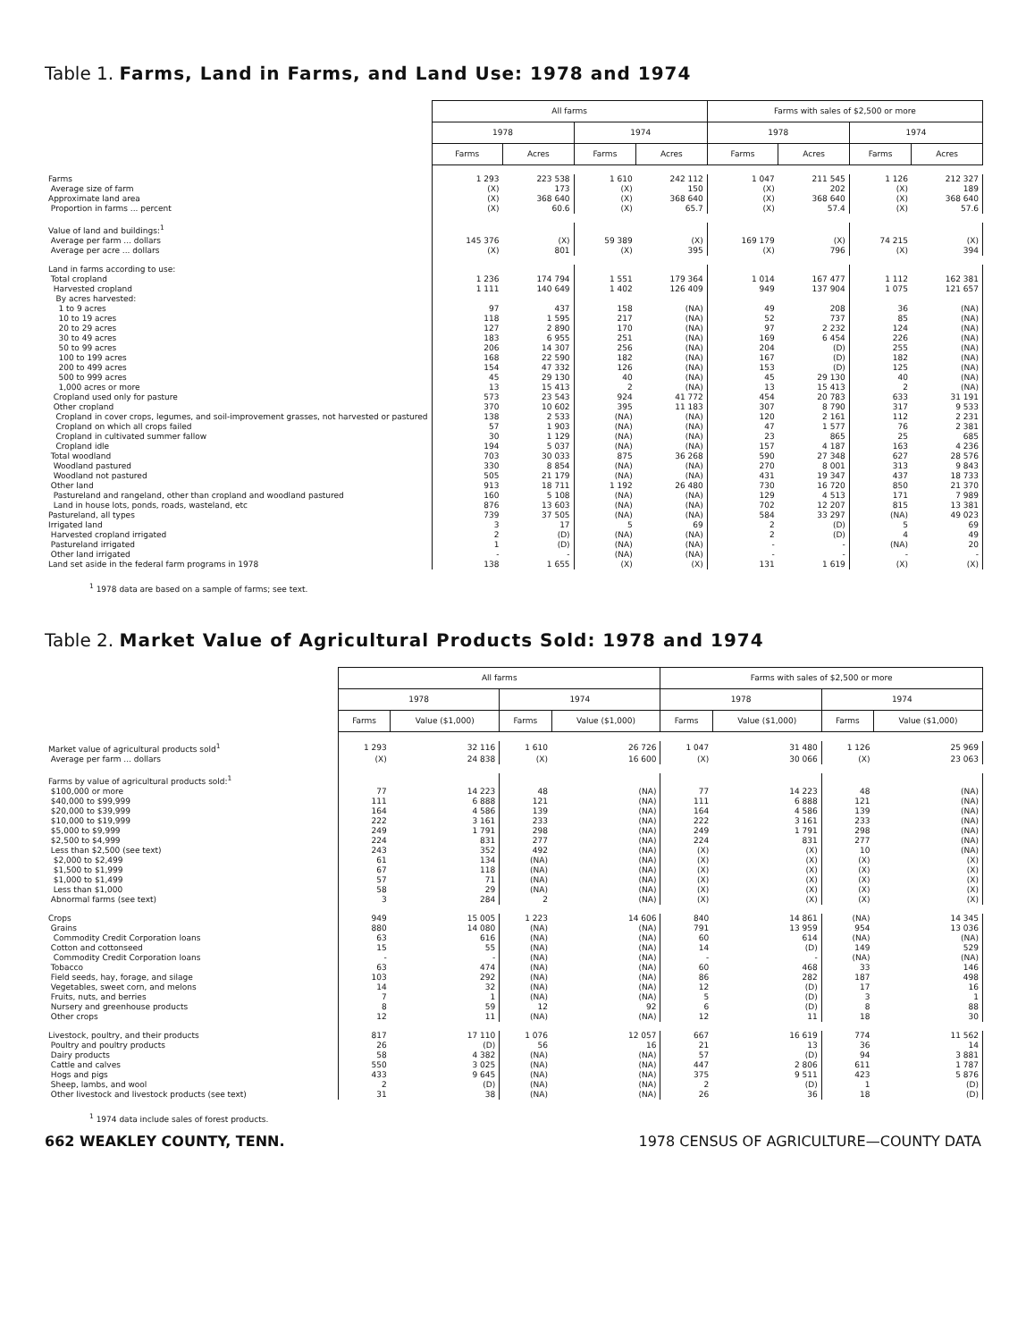Table 1. Farms, Land in Farms, and Land Use: 1978 and 1974
| | All farms | | | | Farms with sales of $2,500 or more | | | |
| --- | --- | --- | --- | --- | --- | --- | --- | --- |
| | 1978 | | 1974 | | 1978 | | 1974 | |
| | Farms | Acres | Farms | Acres | Farms | Acres | Farms | Acres |
| Farms | 1 293 | 223 538 | 1 610 | 242 112 | 1 047 | 211 545 | 1 126 | 212 327 |
| Average size of farm | (X) | 173 | (X) | 150 | (X) | 202 | (X) | 189 |
| Approximate land area | (X) | 368 640 | (X) | 368 640 | (X) | 368 640 | (X) | 368 640 |
| Proportion in farms ... percent | (X) | 60.6 | (X) | 65.7 | (X) | 57.4 | (X) | 57.6 |
| Value of land and buildings:<sup>1</sup> | | | | | | | | |
| Average per farm ... dollars | 145 376 | (X) | 59 389 | (X) | 169 179 | (X) | 74 215 | (X) |
| Average per acre ... dollars | (X) | 801 | (X) | 395 | (X) | 796 | (X) | 394 |
| Land in farms according to use: | | | | | | | | |
| Total cropland | 1 236 | 174 794 | 1 551 | 179 364 | 1 014 | 167 477 | 1 112 | 162 381 |
| Harvested cropland | 1 111 | 140 649 | 1 402 | 126 409 | 949 | 137 904 | 1 075 | 121 657 |
| By acres harvested: | | | | | | | | |
| 1 to 9 acres | 97 | 437 | 158 | (NA) | 49 | 208 | 36 | (NA) |
| 10 to 19 acres | 118 | 1 595 | 217 | (NA) | 52 | 737 | 85 | (NA) |
| 20 to 29 acres | 127 | 2 890 | 170 | (NA) | 97 | 2 232 | 124 | (NA) |
| 30 to 49 acres | 183 | 6 955 | 251 | (NA) | 169 | 6 454 | 226 | (NA) |
| 50 to 99 acres | 206 | 14 307 | 256 | (NA) | 204 | (D) | 255 | (NA) |
| 100 to 199 acres | 168 | 22 590 | 182 | (NA) | 167 | (D) | 182 | (NA) |
| 200 to 499 acres | 154 | 47 332 | 126 | (NA) | 153 | (D) | 125 | (NA) |
| 500 to 999 acres | 45 | 29 130 | 40 | (NA) | 45 | 29 130 | 40 | (NA) |
| 1,000 acres or more | 13 | 15 413 | 2 | (NA) | 13 | 15 413 | 2 | (NA) |
| Cropland used only for pasture | 573 | 23 543 | 924 | 41 772 | 454 | 20 783 | 633 | 31 191 |
| Other cropland | 370 | 10 602 | 395 | 11 183 | 307 | 8 790 | 317 | 9 533 |
| Cropland in cover crops, legumes, and soil-improvement grasses, not harvested or pastured | 138 | 2 533 | (NA) | (NA) | 120 | 2 161 | 112 | 2 231 |
| Cropland on which all crops failed | 57 | 1 903 | (NA) | (NA) | 47 | 1 577 | 76 | 2 381 |
| Cropland in cultivated summer fallow | 30 | 1 129 | (NA) | (NA) | 23 | 865 | 25 | 685 |
| Cropland idle | 194 | 5 037 | (NA) | (NA) | 157 | 4 187 | 163 | 4 236 |
| Total woodland | 703 | 30 033 | 875 | 36 268 | 590 | 27 348 | 627 | 28 576 |
| Woodland pastured | 330 | 8 854 | (NA) | (NA) | 270 | 8 001 | 313 | 9 843 |
| Woodland not pastured | 505 | 21 179 | (NA) | (NA) | 431 | 19 347 | 437 | 18 733 |
| Other land | 913 | 18 711 | 1 192 | 26 480 | 730 | 16 720 | 850 | 21 370 |
| Pastureland and rangeland, other than cropland and woodland pastured | 160 | 5 108 | (NA) | (NA) | 129 | 4 513 | 171 | 7 989 |
| Land in house lots, ponds, roads, wasteland, etc | 876 | 13 603 | (NA) | (NA) | 702 | 12 207 | 815 | 13 381 |
| Pastureland, all types | 739 | 37 505 | (NA) | (NA) | 584 | 33 297 | (NA) | 49 023 |
| Irrigated land | 3 | 17 | 5 | 69 | 2 | (D) | 5 | 69 |
| Harvested cropland irrigated | 2 | (D) | (NA) | (NA) | 2 | (D) | 4 | 49 |
| Pastureland irrigated | 1 | (D) | (NA) | (NA) | - | - | (NA) | 20 |
| Other land irrigated | - | - | (NA) | (NA) | - | - | - | - |
| Land set aside in the federal farm programs in 1978 | 138 | 1 655 | (X) | (X) | 131 | 1 619 | (X) | (X) |
<sup>1</sup> 1978 data are based on a sample of farms; see text.
Table 2. Market Value of Agricultural Products Sold: 1978 and 1974
| | All farms | | | | Farms with sales of $2,500 or more | | | |
| --- | --- | --- | --- | --- | --- | --- | --- | --- |
| | 1978 | | 1974 | | 1978 | | 1974 | |
| | Farms | Value ($1,000) | Farms | Value ($1,000) | Farms | Value ($1,000) | Farms | Value ($1,000) |
| Market value of agricultural products sold<sup>1</sup> | 1 293 | 32 116 | 1 610 | 26 726 | 1 047 | 31 480 | 1 126 | 25 969 |
| Average per farm ... dollars | (X) | 24 838 | (X) | 16 600 | (X) | 30 066 | (X) | 23 063 |
| Farms by value of agricultural products sold:<sup>1</sup> | | | | | | | | |
| $100,000 or more | 77 | 14 223 | 48 | (NA) | 77 | 14 223 | 48 | (NA) |
| $40,000 to $99,999 | 111 | 6 888 | 121 | (NA) | 111 | 6 888 | 121 | (NA) |
| $20,000 to $39,999 | 164 | 4 586 | 139 | (NA) | 164 | 4 586 | 139 | (NA) |
| $10,000 to $19,999 | 222 | 3 161 | 233 | (NA) | 222 | 3 161 | 233 | (NA) |
| $5,000 to $9,999 | 249 | 1 791 | 298 | (NA) | 249 | 1 791 | 298 | (NA) |
| $2,500 to $4,999 | 224 | 831 | 277 | (NA) | 224 | 831 | 277 | (NA) |
| Less than $2,500 (see text) | 243 | 352 | 492 | (NA) | (X) | (X) | 10 | (NA) |
| $2,000 to $2,499 | 61 | 134 | (NA) | (NA) | (X) | (X) | (X) | (X) |
| $1,500 to $1,999 | 67 | 118 | (NA) | (NA) | (X) | (X) | (X) | (X) |
| $1,000 to $1,499 | 57 | 71 | (NA) | (NA) | (X) | (X) | (X) | (X) |
| Less than $1,000 | 58 | 29 | (NA) | (NA) | (X) | (X) | (X) | (X) |
| Abnormal farms (see text) | 3 | 284 | 2 | (NA) | (X) | (X) | (X) | (X) |
| Crops | 949 | 15 005 | 1 223 | 14 606 | 840 | 14 861 | (NA) | 14 345 |
| Grains | 880 | 14 080 | (NA) | (NA) | 791 | 13 959 | 954 | 13 036 |
| Commodity Credit Corporation loans | 63 | 616 | (NA) | (NA) | 60 | 614 | (NA) | (NA) |
| Cotton and cottonseed | 15 | 55 | (NA) | (NA) | 14 | (D) | 149 | 529 |
| Commodity Credit Corporation loans | - | - | (NA) | (NA) | - | - | (NA) | (NA) |
| Tobacco | 63 | 474 | (NA) | (NA) | 60 | 468 | 33 | 146 |
| Field seeds, hay, forage, and silage | 103 | 292 | (NA) | (NA) | 86 | 282 | 187 | 498 |
| Vegetables, sweet corn, and melons | 14 | 32 | (NA) | (NA) | 12 | (D) | 17 | 16 |
| Fruits, nuts, and berries | 7 | 1 | (NA) | (NA) | 5 | (D) | 3 | 1 |
| Nursery and greenhouse products | 8 | 59 | 12 | 92 | 6 | (D) | 8 | 88 |
| Other crops | 12 | 11 | (NA) | (NA) | 12 | 11 | 18 | 30 |
| Livestock, poultry, and their products | 817 | 17 110 | 1 076 | 12 057 | 667 | 16 619 | 774 | 11 562 |
| Poultry and poultry products | 26 | (D) | 56 | 16 | 21 | 13 | 36 | 14 |
| Dairy products | 58 | 4 382 | (NA) | (NA) | 57 | (D) | 94 | 3 881 |
| Cattle and calves | 550 | 3 025 | (NA) | (NA) | 447 | 2 806 | 611 | 1 787 |
| Hogs and pigs | 433 | 9 645 | (NA) | (NA) | 375 | 9 511 | 423 | 5 876 |
| Sheep, lambs, and wool | 2 | (D) | (NA) | (NA) | 2 | (D) | 1 | (D) |
| Other livestock and livestock products (see text) | 31 | 38 | (NA) | (NA) | 26 | 36 | 18 | (D) |
<sup>1</sup> 1974 data include sales of forest products.
662 WEAKLEY COUNTY, TENN. 1978 CENSUS OF AGRICULTURE—COUNTY DATA